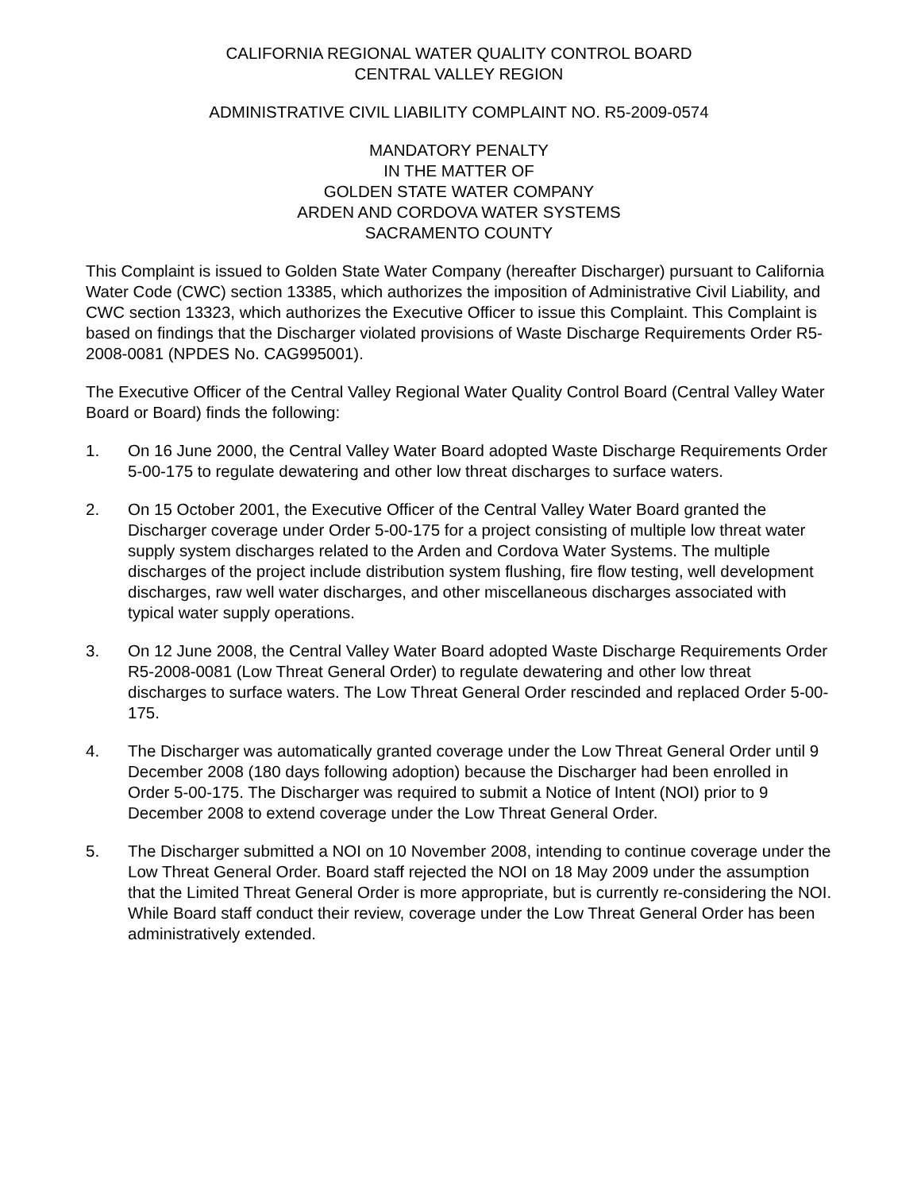CALIFORNIA REGIONAL WATER QUALITY CONTROL BOARD
CENTRAL VALLEY REGION
ADMINISTRATIVE CIVIL LIABILITY COMPLAINT NO. R5-2009-0574
MANDATORY PENALTY
IN THE MATTER OF
GOLDEN STATE WATER COMPANY
ARDEN AND CORDOVA WATER SYSTEMS
SACRAMENTO COUNTY
This Complaint is issued to Golden State Water Company (hereafter Discharger) pursuant to California Water Code (CWC) section 13385, which authorizes the imposition of Administrative Civil Liability, and CWC section 13323, which authorizes the Executive Officer to issue this Complaint. This Complaint is based on findings that the Discharger violated provisions of Waste Discharge Requirements Order R5-2008-0081 (NPDES No. CAG995001).
The Executive Officer of the Central Valley Regional Water Quality Control Board (Central Valley Water Board or Board) finds the following:
1. On 16 June 2000, the Central Valley Water Board adopted Waste Discharge Requirements Order 5-00-175 to regulate dewatering and other low threat discharges to surface waters.
2. On 15 October 2001, the Executive Officer of the Central Valley Water Board granted the Discharger coverage under Order 5-00-175 for a project consisting of multiple low threat water supply system discharges related to the Arden and Cordova Water Systems. The multiple discharges of the project include distribution system flushing, fire flow testing, well development discharges, raw well water discharges, and other miscellaneous discharges associated with typical water supply operations.
3. On 12 June 2008, the Central Valley Water Board adopted Waste Discharge Requirements Order R5-2008-0081 (Low Threat General Order) to regulate dewatering and other low threat discharges to surface waters. The Low Threat General Order rescinded and replaced Order 5-00-175.
4. The Discharger was automatically granted coverage under the Low Threat General Order until 9 December 2008 (180 days following adoption) because the Discharger had been enrolled in Order 5-00-175. The Discharger was required to submit a Notice of Intent (NOI) prior to 9 December 2008 to extend coverage under the Low Threat General Order.
5. The Discharger submitted a NOI on 10 November 2008, intending to continue coverage under the Low Threat General Order. Board staff rejected the NOI on 18 May 2009 under the assumption that the Limited Threat General Order is more appropriate, but is currently re-considering the NOI. While Board staff conduct their review, coverage under the Low Threat General Order has been administratively extended.